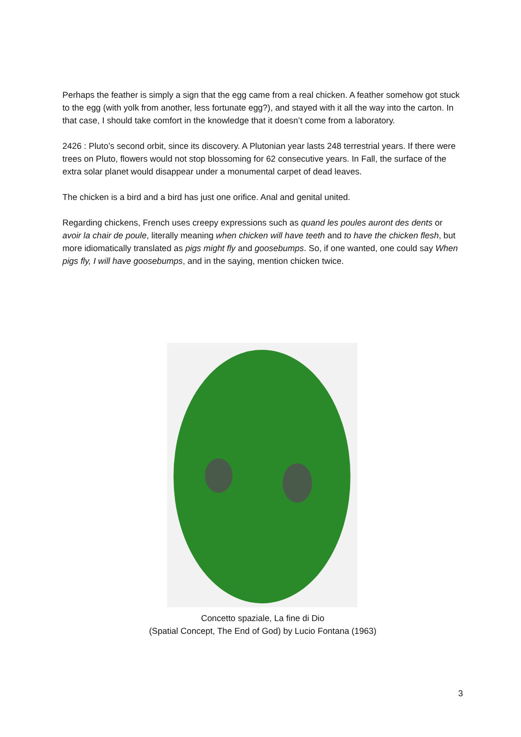Perhaps the feather is simply a sign that the egg came from a real chicken. A feather somehow got stuck to the egg (with yolk from another, less fortunate egg?), and stayed with it all the way into the carton. In that case, I should take comfort in the knowledge that it doesn’t come from a laboratory.
2426 : Pluto’s second orbit, since its discovery. A Plutonian year lasts 248 terrestrial years. If there were trees on Pluto, flowers would not stop blossoming for 62 consecutive years. In Fall, the surface of the extra solar planet would disappear under a monumental carpet of dead leaves.
The chicken is a bird and a bird has just one orifice. Anal and genital united.
Regarding chickens, French uses creepy expressions such as quand les poules auront des dents or avoir la chair de poule, literally meaning when chicken will have teeth and to have the chicken flesh, but more idiomatically translated as pigs might fly and goosebumps. So, if one wanted, one could say When pigs fly, I will have goosebumps, and in the saying, mention chicken twice.
Concetto spaziale, La fine di Dio
(Spatial Concept, The End of God) by Lucio Fontana (1963)
3